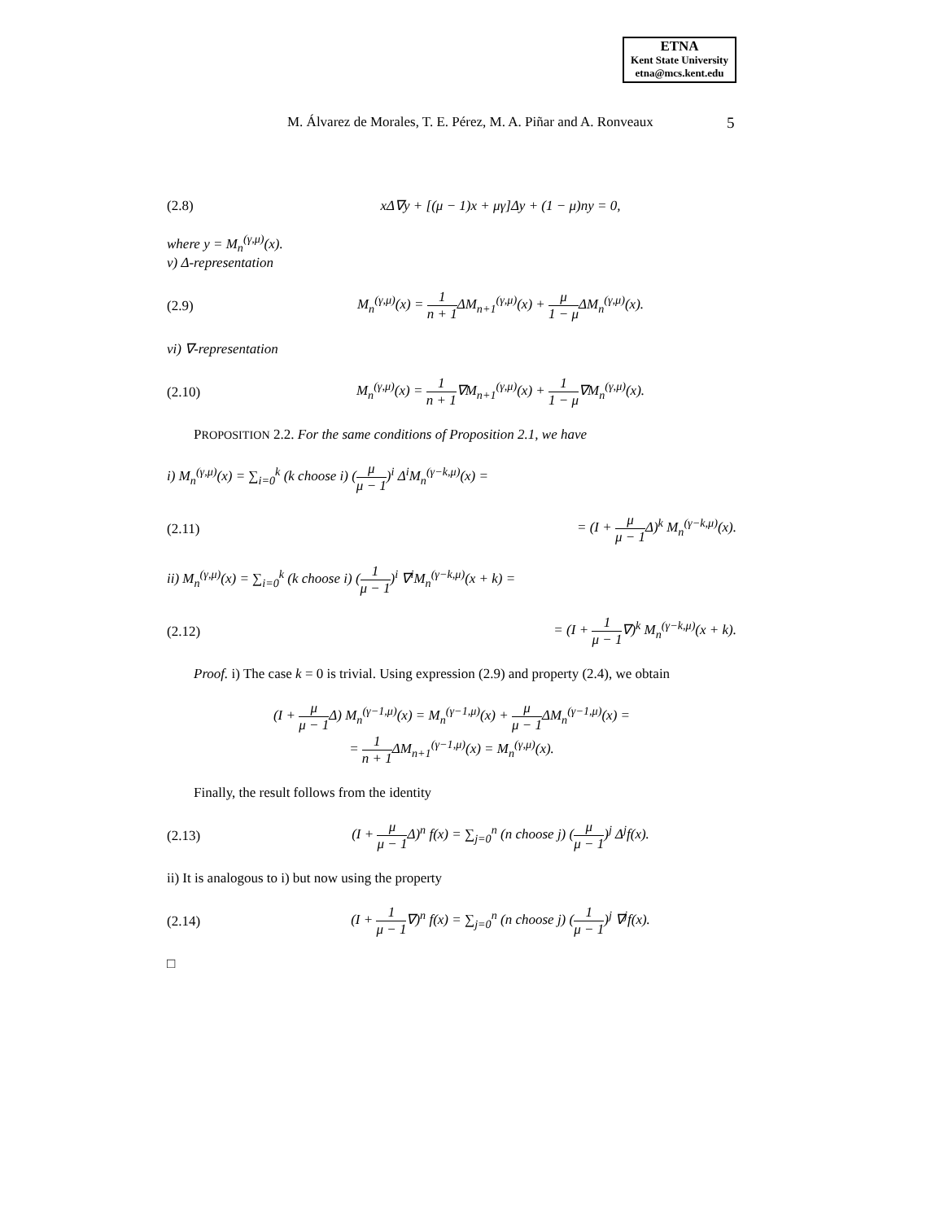ETNA
Kent State University
etna@mcs.kent.edu
M. Álvarez de Morales, T. E. Pérez, M. A. Piñar and A. Ronveaux 5
(2.8) xΔ∇y + [(μ − 1)x + μγ]Δy + (1 − μ)ny = 0,
where y = M<sub>n</sub><sup>(γ,μ)</sup>(x).
v) Δ-representation
(2.9) M<sub>n</sub><sup>(γ,μ)</sup>(x) = 1 n + 1 ΔM<sub>n+1</sub><sup>(γ,μ)</sup>(x) + μ 1 − μ ΔM<sub>n</sub><sup>(γ,μ)</sup>(x).
vi) ∇-representation
(2.10) M<sub>n</sub><sup>(γ,μ)</sup>(x) = 1 n + 1∇M<sub>n+1</sub><sup>(γ,μ)</sup>(x) + 1 1 − μ∇M<sub>n</sub><sup>(γ,μ)</sup>(x).
PROPOSITION 2.2. For the same conditions of Proposition 2.1, we have
i) M<sub>n</sub><sup>(γ,μ)</sup>(x) = ∑<sub>i=0</sub><sup>k</sup> (k choose i) (μ μ − 1)<sup>i</sup> Δ<sup>i</sup>M<sub>n</sub><sup>(γ−k,μ)</sup>(x) =
(2.11) = (I + μ μ − 1 Δ)<sup>k</sup> M<sub>n</sub><sup>(γ−k,μ)</sup>(x).
ii) M<sub>n</sub><sup>(γ,μ)</sup>(x) = ∑<sub>i=0</sub><sup>k</sup> (k choose i) (1 μ − 1)<sup>i</sup> ∇<sup>i</sup>M<sub>n</sub><sup>(γ−k,μ)</sup>(x + k) =
(2.12) = (I + 1 μ − 1∇)<sup>k</sup> M<sub>n</sub><sup>(γ−k,μ)</sup>(x + k).
Proof. i) The case k = 0 is trivial. Using expression (2.9) and property (2.4), we obtain
(I + μ μ − 1 Δ) M<sub>n</sub><sup>(γ−1,μ)</sup>(x) = M<sub>n</sub><sup>(γ−1,μ)</sup>(x) + μ μ − 1 ΔM<sub>n</sub><sup>(γ−1,μ)</sup>(x) =
= 1 n + 1 ΔM<sub>n+1</sub><sup>(γ−1,μ)</sup>(x) = M<sub>n</sub><sup>(γ,μ)</sup>(x).
Finally, the result follows from the identity
(2.13) (I + μ μ − 1 Δ)<sup>n</sup> f(x) = ∑<sub>j=0</sub><sup>n</sup> (n choose j) (μ μ − 1)<sup>j</sup> Δ<sup>j</sup>f(x).
ii) It is analogous to i) but now using the property
(2.14) (I + 1 μ − 1∇)<sup>n</sup> f(x) = ∑<sub>j=0</sub><sup>n</sup> (n choose j) (1 μ − 1)<sup>j</sup> ∇<sup>j</sup>f(x).
□